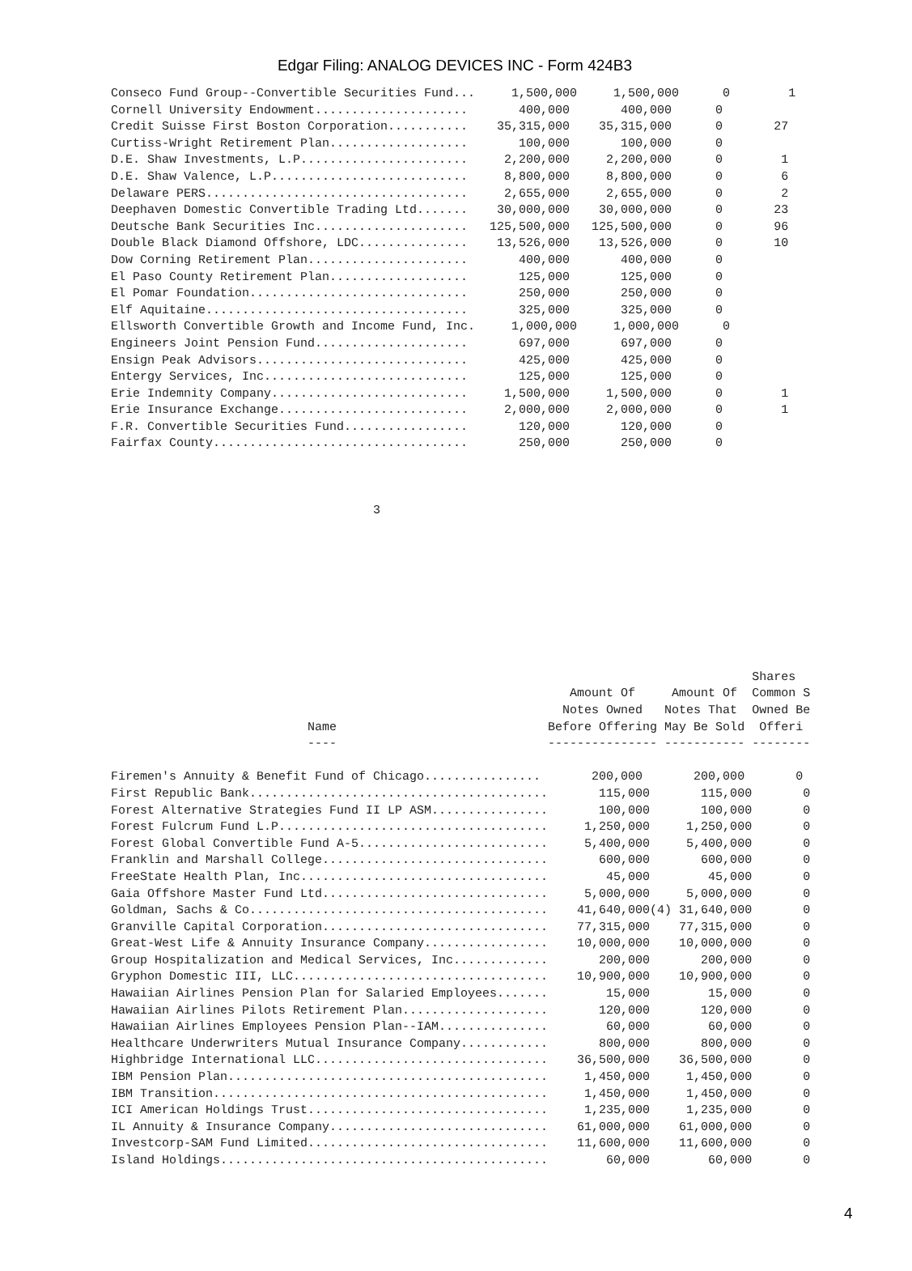Edgar Filing: ANALOG DEVICES INC - Form 424B3
Conseco Fund Group--Convertible Securities Fund...     1,500,000     1,500,000      0        1
Cornell University Endowment.....................       400,000       400,000      0
Credit Suisse First Boston Corporation...........    35,315,000    35,315,000      0       27
Curtiss-Wright Retirement Plan...................       100,000       100,000      0
D.E. Shaw Investments, L.P.......................     2,200,000     2,200,000      0        1
D.E. Shaw Valence, L.P...........................     8,800,000     8,800,000      0        6
Delaware PERS....................................     2,655,000     2,655,000      0        2
Deephaven Domestic Convertible Trading Ltd.......    30,000,000    30,000,000      0       23
Deutsche Bank Securities Inc.....................   125,500,000   125,500,000      0       96
Double Black Diamond Offshore, LDC...............    13,526,000    13,526,000      0       10
Dow Corning Retirement Plan......................       400,000       400,000      0
El Paso County Retirement Plan...................       125,000       125,000      0
El Pomar Foundation..............................       250,000       250,000      0
Elf Aquitaine....................................       325,000       325,000      0
Ellsworth Convertible Growth and Income Fund, Inc.     1,000,000     1,000,000      0
Engineers Joint Pension Fund.....................       697,000       697,000      0
Ensign Peak Advisors.............................       425,000       425,000      0
Entergy Services, Inc............................       125,000       125,000      0
Erie Indemnity Company...........................     1,500,000     1,500,000      0        1
Erie Insurance Exchange..........................     2,000,000     2,000,000      0        1
F.R. Convertible Securities Fund.................       120,000       120,000      0
Fairfax County...................................       250,000       250,000      0



                                    3









                                                                                        Shares
                                                               Amount Of     Amount Of  Common S
                                                              Notes Owned   Notes That  Owned Be
                           Name                             Before Offering May Be Sold  Offeri
                           ----                             --------------- ----------- --------

Firemen's Annuity & Benefit Fund of Chicago................       200,000       200,000       0
First Republic Bank.........................................       115,000       115,000       0
Forest Alternative Strategies Fund II LP ASM................       100,000       100,000       0
Forest Fulcrum Fund L.P.....................................     1,250,000     1,250,000       0
Forest Global Convertible Fund A-5..........................     5,400,000     5,400,000       0
Franklin and Marshall College...............................       600,000       600,000       0
FreeState Health Plan, Inc..................................        45,000        45,000       0
Gaia Offshore Master Fund Ltd...............................     5,000,000     5,000,000       0
Goldman, Sachs & Co.........................................    41,640,000(4) 31,640,000       0
Granville Capital Corporation...............................    77,315,000    77,315,000       0
Great-West Life & Annuity Insurance Company.................    10,000,000    10,000,000       0
Group Hospitalization and Medical Services, Inc.............       200,000       200,000       0
Gryphon Domestic III, LLC...................................    10,900,000    10,900,000       0
Hawaiian Airlines Pension Plan for Salaried Employees.......        15,000        15,000       0
Hawaiian Airlines Pilots Retirement Plan....................       120,000       120,000       0
Hawaiian Airlines Employees Pension Plan--IAM...............        60,000        60,000       0
Healthcare Underwriters Mutual Insurance Company............       800,000       800,000       0
Highbridge International LLC................................    36,500,000    36,500,000       0
IBM Pension Plan............................................     1,450,000     1,450,000       0
IBM Transition..............................................     1,450,000     1,450,000       0
ICI American Holdings Trust.................................     1,235,000     1,235,000       0
IL Annuity & Insurance Company..............................    61,000,000    61,000,000       0
Investcorp-SAM Fund Limited.................................    11,600,000    11,600,000       0
Island Holdings.............................................        60,000        60,000       0
4